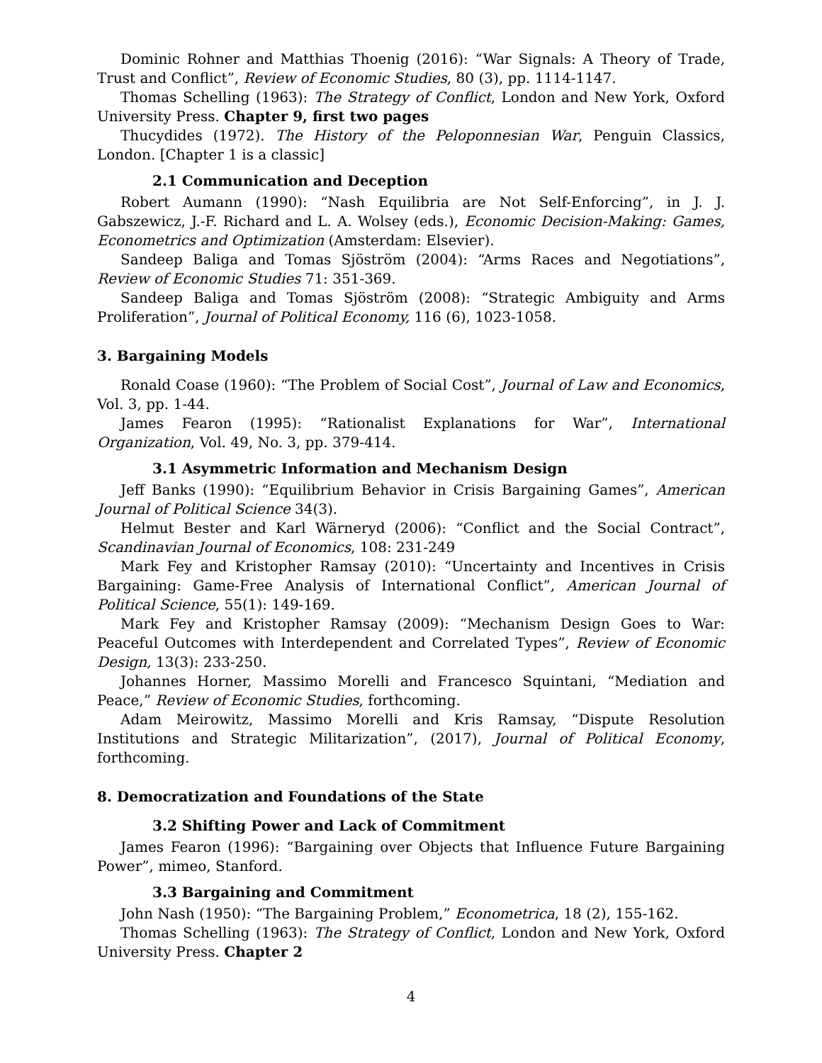Dominic Rohner and Matthias Thoenig (2016): “War Signals: A Theory of Trade, Trust and Conflict”, Review of Economic Studies, 80 (3), pp. 1114-1147.
Thomas Schelling (1963): The Strategy of Conflict, London and New York, Oxford University Press. Chapter 9, first two pages
Thucydides (1972). The History of the Peloponnesian War, Penguin Classics, London. [Chapter 1 is a classic]
2.1 Communication and Deception
Robert Aumann (1990): “Nash Equilibria are Not Self-Enforcing”, in J. J. Gabszewicz, J.-F. Richard and L. A. Wolsey (eds.), Economic Decision-Making: Games, Econometrics and Optimization (Amsterdam: Elsevier).
Sandeep Baliga and Tomas Sjöström (2004): “Arms Races and Negotiations”, Review of Economic Studies 71: 351-369.
Sandeep Baliga and Tomas Sjöström (2008): “Strategic Ambiguity and Arms Proliferation”, Journal of Political Economy, 116 (6), 1023-1058.
3. Bargaining Models
Ronald Coase (1960): “The Problem of Social Cost”, Journal of Law and Economics, Vol. 3, pp. 1-44.
James Fearon (1995): “Rationalist Explanations for War”, International Organization, Vol. 49, No. 3, pp. 379-414.
3.1 Asymmetric Information and Mechanism Design
Jeff Banks (1990): “Equilibrium Behavior in Crisis Bargaining Games”, American Journal of Political Science 34(3).
Helmut Bester and Karl Wärneryd (2006): “Conflict and the Social Contract”, Scandinavian Journal of Economics, 108: 231-249
Mark Fey and Kristopher Ramsay (2010): “Uncertainty and Incentives in Crisis Bargaining: Game-Free Analysis of International Conflict”, American Journal of Political Science, 55(1): 149-169.
Mark Fey and Kristopher Ramsay (2009): “Mechanism Design Goes to War: Peaceful Outcomes with Interdependent and Correlated Types”, Review of Economic Design, 13(3): 233-250.
Johannes Horner, Massimo Morelli and Francesco Squintani, “Mediation and Peace,” Review of Economic Studies, forthcoming.
Adam Meirowitz, Massimo Morelli and Kris Ramsay, “Dispute Resolution Institutions and Strategic Militarization”, (2017), Journal of Political Economy, forthcoming.
8. Democratization and Foundations of the State
3.2 Shifting Power and Lack of Commitment
James Fearon (1996): “Bargaining over Objects that Influence Future Bargaining Power”, mimeo, Stanford.
3.3 Bargaining and Commitment
John Nash (1950): “The Bargaining Problem,” Econometrica, 18 (2), 155-162.
Thomas Schelling (1963): The Strategy of Conflict, London and New York, Oxford University Press. Chapter 2
4